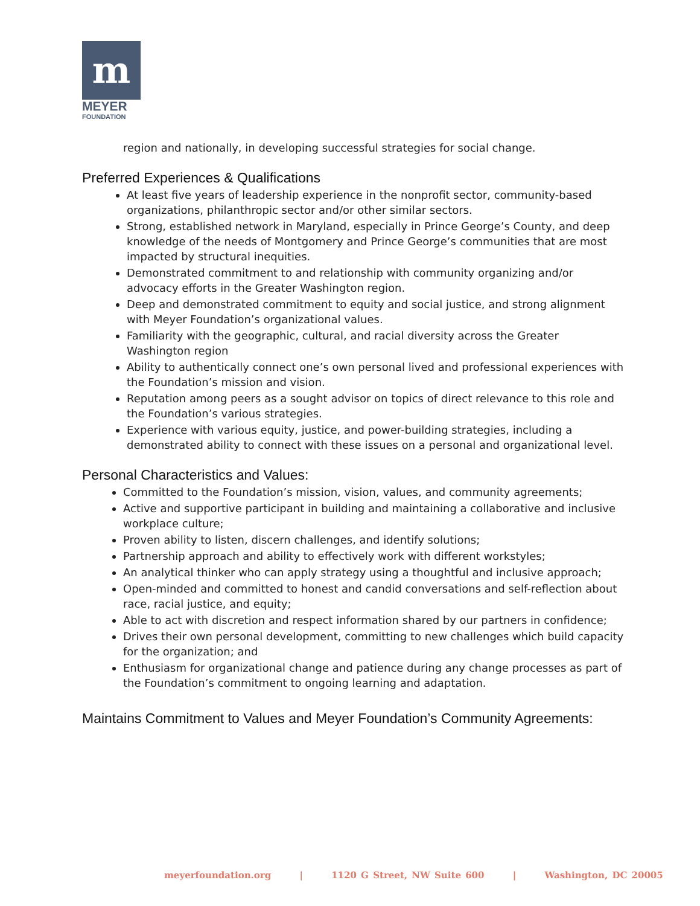m
MEYER
FOUNDATION
region and nationally, in developing successful strategies for social change.
Preferred Experiences & Qualifications
At least five years of leadership experience in the nonprofit sector, community-based organizations, philanthropic sector and/or other similar sectors.
Strong, established network in Maryland, especially in Prince George’s County, and deep knowledge of the needs of Montgomery and Prince George’s communities that are most impacted by structural inequities.
Demonstrated commitment to and relationship with community organizing and/or advocacy efforts in the Greater Washington region.
Deep and demonstrated commitment to equity and social justice, and strong alignment with Meyer Foundation’s organizational values.
Familiarity with the geographic, cultural, and racial diversity across the Greater Washington region
Ability to authentically connect one’s own personal lived and professional experiences with the Foundation’s mission and vision.
Reputation among peers as a sought advisor on topics of direct relevance to this role and the Foundation’s various strategies.
Experience with various equity, justice, and power-building strategies, including a demonstrated ability to connect with these issues on a personal and organizational level.
Personal Characteristics and Values:
Committed to the Foundation’s mission, vision, values, and community agreements;
Active and supportive participant in building and maintaining a collaborative and inclusive workplace culture;
Proven ability to listen, discern challenges, and identify solutions;
Partnership approach and ability to effectively work with different workstyles;
An analytical thinker who can apply strategy using a thoughtful and inclusive approach;
Open-minded and committed to honest and candid conversations and self-reflection about race, racial justice, and equity;
Able to act with discretion and respect information shared by our partners in confidence;
Drives their own personal development, committing to new challenges which build capacity for the organization; and
Enthusiasm for organizational change and patience during any change processes as part of the Foundation’s commitment to ongoing learning and adaptation.
Maintains Commitment to Values and Meyer Foundation’s Community Agreements:
meyerfoundation.org | 1120 G Street, NW Suite 600 | Washington, DC 20005